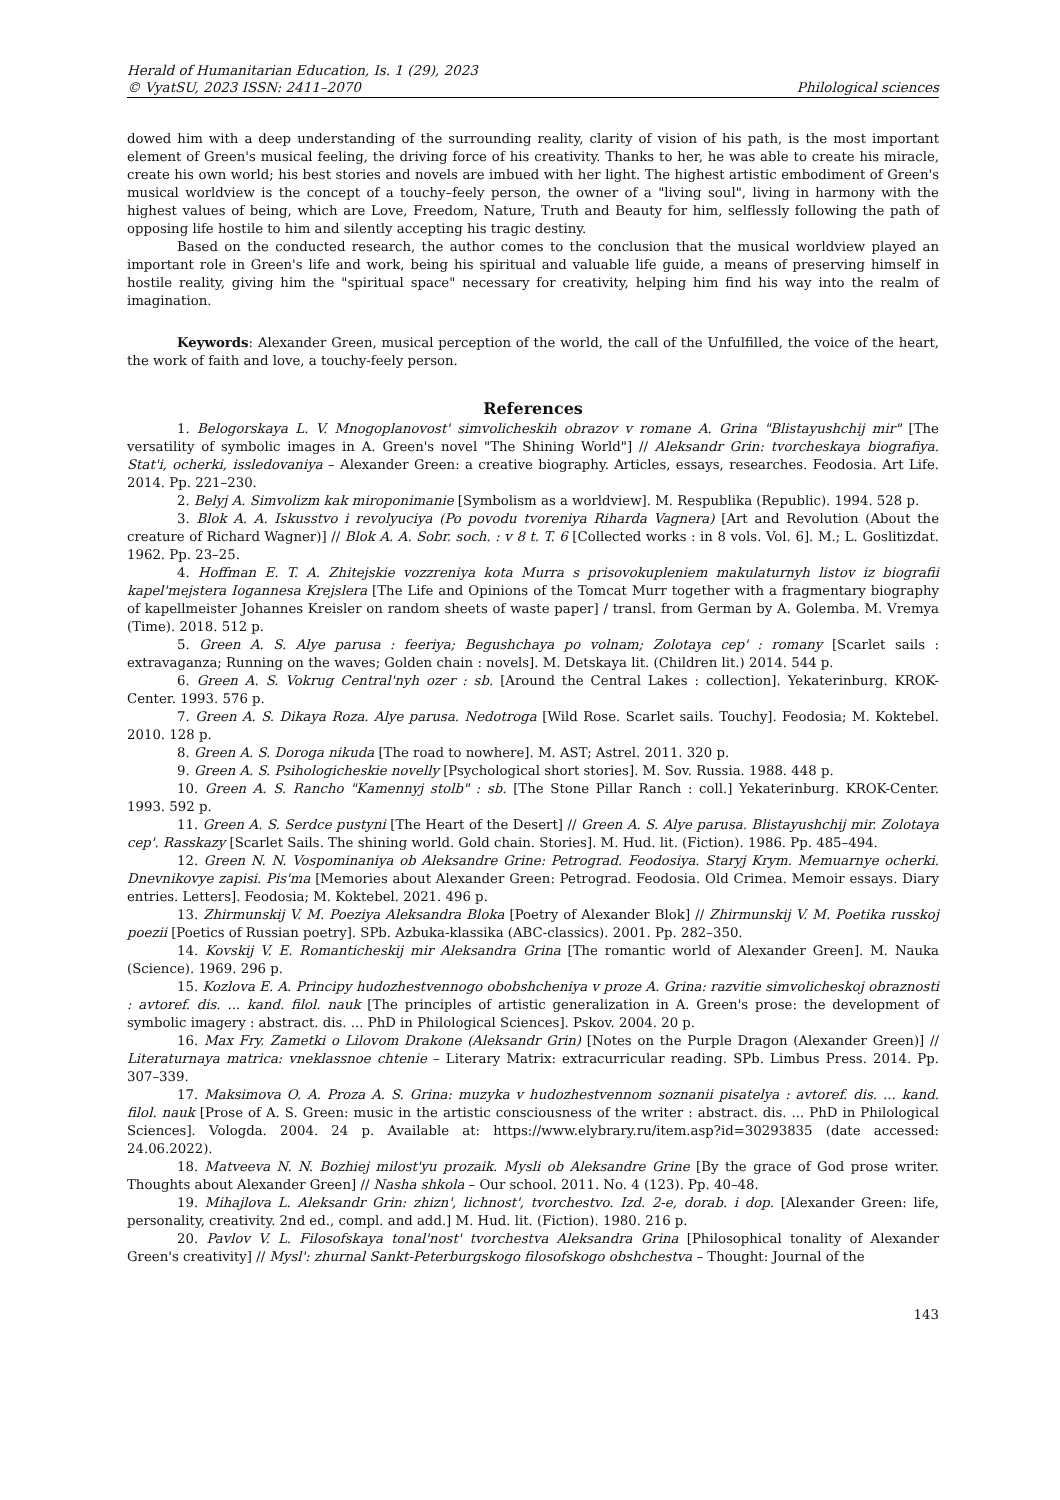Herald of Humanitarian Education, Is. 1 (29), 2023
© VyatSU, 2023 ISSN: 2411–2070
Philological sciences
dowed him with a deep understanding of the surrounding reality, clarity of vision of his path, is the most important element of Green's musical feeling, the driving force of his creativity. Thanks to her, he was able to create his miracle, create his own world; his best stories and novels are imbued with her light. The highest artistic embodiment of Green's musical worldview is the concept of a touchy–feely person, the owner of a "living soul", living in harmony with the highest values of being, which are Love, Freedom, Nature, Truth and Beauty for him, selflessly following the path of opposing life hostile to him and silently accepting his tragic destiny.
Based on the conducted research, the author comes to the conclusion that the musical worldview played an important role in Green's life and work, being his spiritual and valuable life guide, a means of preserving himself in hostile reality, giving him the "spiritual space" necessary for creativity, helping him find his way into the realm of imagination.
Keywords: Alexander Green, musical perception of the world, the call of the Unfulfilled, the voice of the heart, the work of faith and love, a touchy-feely person.
References
1. Belogorskaya L. V. Mnogoplanovost' simvolicheskih obrazov v romane A. Grina "Blistayushchij mir" [The versatility of symbolic images in A. Green's novel "The Shining World"] // Aleksandr Grin: tvorcheskaya biografiya. Stat'i, ocherki, issledovaniya – Alexander Green: a creative biography. Articles, essays, researches. Feodosia. Art Life. 2014. Pp. 221–230.
2. Belyj A. Simvolizm kak miroponimanie [Symbolism as a worldview]. M. Respublika (Republic). 1994. 528 p.
3. Blok A. A. Iskusstvo i revolyuciya (Po povodu tvoreniya Riharda Vagnera) [Art and Revolution (About the creature of Richard Wagner)] // Blok A. A. Sobr. soch. : v 8 t. T. 6 [Collected works : in 8 vols. Vol. 6]. M.; L. Goslitizdat. 1962. Pp. 23–25.
4. Hoffman E. T. A. Zhitejskie vozzreniya kota Murra s prisovokupleniem makulaturnyh listov iz biografii kapel'mejstera Iogannesa Krejslera [The Life and Opinions of the Tomcat Murr together with a fragmentary biography of kapellmeister Johannes Kreisler on random sheets of waste paper] / transl. from German by A. Golemba. M. Vremya (Time). 2018. 512 p.
5. Green A. S. Alye parusa : feeriya; Begushchaya po volnam; Zolotaya cep' : romany [Scarlet sails : extravaganza; Running on the waves; Golden chain : novels]. M. Detskaya lit. (Children lit.) 2014. 544 p.
6. Green A. S. Vokrug Central'nyh ozer : sb. [Around the Central Lakes : collection]. Yekaterinburg. KROK-Center. 1993. 576 p.
7. Green A. S. Dikaya Roza. Alye parusa. Nedotroga [Wild Rose. Scarlet sails. Touchy]. Feodosia; M. Koktebel. 2010. 128 p.
8. Green A. S. Doroga nikuda [The road to nowhere]. M. AST; Astrel. 2011. 320 p.
9. Green A. S. Psihologicheskie novelly [Psychological short stories]. M. Sov. Russia. 1988. 448 p.
10. Green A. S. Rancho "Kamennyj stolb" : sb. [The Stone Pillar Ranch : coll.] Yekaterinburg. KROK-Center. 1993. 592 p.
11. Green A. S. Serdce pustyni [The Heart of the Desert] // Green A. S. Alye parusa. Blistayushchij mir. Zolotaya cep'. Rasskazy [Scarlet Sails. The shining world. Gold chain. Stories]. M. Hud. lit. (Fiction). 1986. Pp. 485–494.
12. Green N. N. Vospominaniya ob Aleksandre Grine: Petrograd. Feodosiya. Staryj Krym. Memuarnye ocherki. Dnevnikovye zapisi. Pis'ma [Memories about Alexander Green: Petrograd. Feodosia. Old Crimea. Memoir essays. Diary entries. Letters]. Feodosia; M. Koktebel. 2021. 496 p.
13. Zhirmunskij V. M. Poeziya Aleksandra Bloka [Poetry of Alexander Blok] // Zhirmunskij V. M. Poetika russkoj poezii [Poetics of Russian poetry]. SPb. Azbuka-klassika (ABC-classics). 2001. Pp. 282–350.
14. Kovskij V. E. Romanticheskij mir Aleksandra Grina [The romantic world of Alexander Green]. M. Nauka (Science). 1969. 296 p.
15. Kozlova E. A. Principy hudozhestvennogo obobshcheniya v proze A. Grina: razvitie simvolicheskoj obraznosti : avtoref. dis. ... kand. filol. nauk [The principles of artistic generalization in A. Green's prose: the development of symbolic imagery : abstract. dis. ... PhD in Philological Sciences]. Pskov. 2004. 20 p.
16. Max Fry. Zametki o Lilovom Drakone (Aleksandr Grin) [Notes on the Purple Dragon (Alexander Green)] // Literaturnaya matrica: vneklassnoe chtenie – Literary Matrix: extracurricular reading. SPb. Limbus Press. 2014. Pp. 307–339.
17. Maksimova O. A. Proza A. S. Grina: muzyka v hudozhestvennom soznanii pisatelya : avtoref. dis. ... kand. filol. nauk [Prose of A. S. Green: music in the artistic consciousness of the writer : abstract. dis. ... PhD in Philological Sciences]. Vologda. 2004. 24 p. Available at: https://www.elybrary.ru/item.asp?id=30293835 (date accessed: 24.06.2022).
18. Matveeva N. N. Bozhiej milost'yu prozaik. Mysli ob Aleksandre Grine [By the grace of God prose writer. Thoughts about Alexander Green] // Nasha shkola – Our school. 2011. No. 4 (123). Pp. 40–48.
19. Mihajlova L. Aleksandr Grin: zhizn', lichnost', tvorchestvo. Izd. 2-e, dorab. i dop. [Alexander Green: life, personality, creativity. 2nd ed., compl. and add.] M. Hud. lit. (Fiction). 1980. 216 p.
20. Pavlov V. L. Filosofskaya tonal'nost' tvorchestva Aleksandra Grina [Philosophical tonality of Alexander Green's creativity] // Mysl': zhurnal Sankt-Peterburgskogo filosofskogo obshchestva – Thought: Journal of the
143